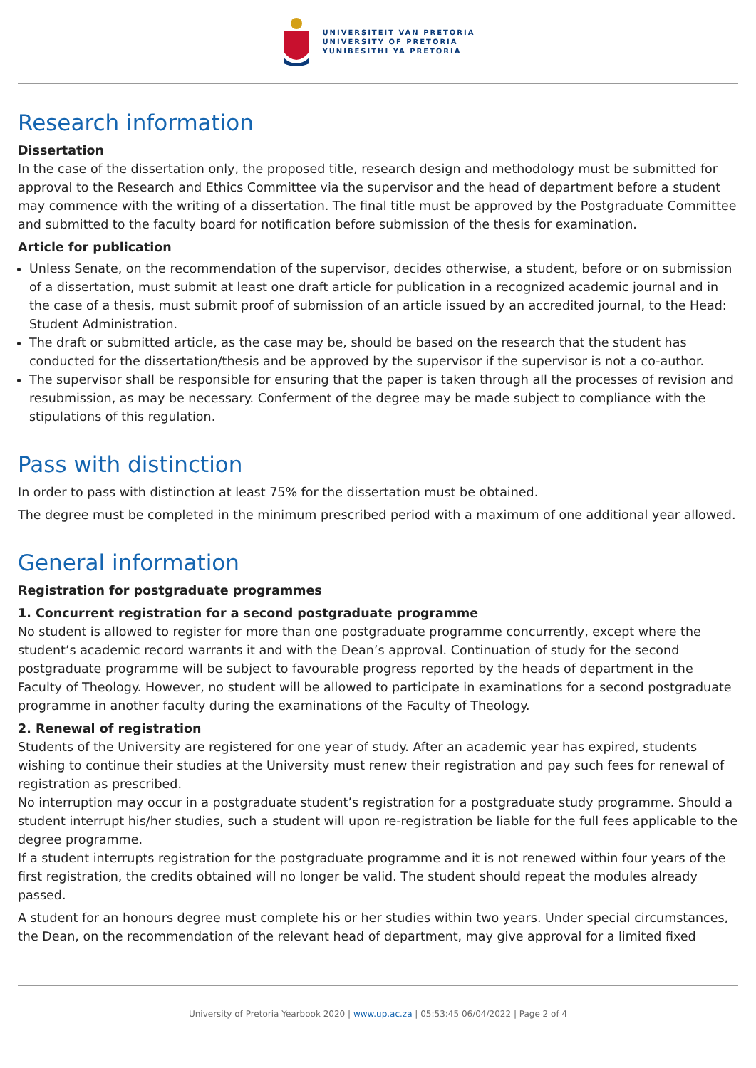UNIVERSITEIT VAN PRETORIA
UNIVERSITY OF PRETORIA
YUNIBESITHI YA PRETORIA
Research information
Dissertation
In the case of the dissertation only, the proposed title, research design and methodology must be submitted for approval to the Research and Ethics Committee via the supervisor and the head of department before a student may commence with the writing of a dissertation. The final title must be approved by the Postgraduate Committee and submitted to the faculty board for notification before submission of the thesis for examination.
Article for publication
Unless Senate, on the recommendation of the supervisor, decides otherwise, a student, before or on submission of a dissertation, must submit at least one draft article for publication in a recognized academic journal and in the case of a thesis, must submit proof of submission of an article issued by an accredited journal, to the Head: Student Administration.
The draft or submitted article, as the case may be, should be based on the research that the student has conducted for the dissertation/thesis and be approved by the supervisor if the supervisor is not a co-author.
The supervisor shall be responsible for ensuring that the paper is taken through all the processes of revision and resubmission, as may be necessary. Conferment of the degree may be made subject to compliance with the stipulations of this regulation.
Pass with distinction
In order to pass with distinction at least 75% for the dissertation must be obtained.
The degree must be completed in the minimum prescribed period with a maximum of one additional year allowed.
General information
Registration for postgraduate programmes
1. Concurrent registration for a second postgraduate programme
No student is allowed to register for more than one postgraduate programme concurrently, except where the student’s academic record warrants it and with the Dean’s approval. Continuation of study for the second postgraduate programme will be subject to favourable progress reported by the heads of department in the Faculty of Theology. However, no student will be allowed to participate in examinations for a second postgraduate programme in another faculty during the examinations of the Faculty of Theology.
2. Renewal of registration
Students of the University are registered for one year of study. After an academic year has expired, students wishing to continue their studies at the University must renew their registration and pay such fees for renewal of registration as prescribed.
No interruption may occur in a postgraduate student’s registration for a postgraduate study programme. Should a student interrupt his/her studies, such a student will upon re-registration be liable for the full fees applicable to the degree programme.
If a student interrupts registration for the postgraduate programme and it is not renewed within four years of the first registration, the credits obtained will no longer be valid. The student should repeat the modules already passed.
A student for an honours degree must complete his or her studies within two years. Under special circumstances, the Dean, on the recommendation of the relevant head of department, may give approval for a limited fixed
University of Pretoria Yearbook 2020 | www.up.ac.za | 05:53:45 06/04/2022 | Page 2 of 4